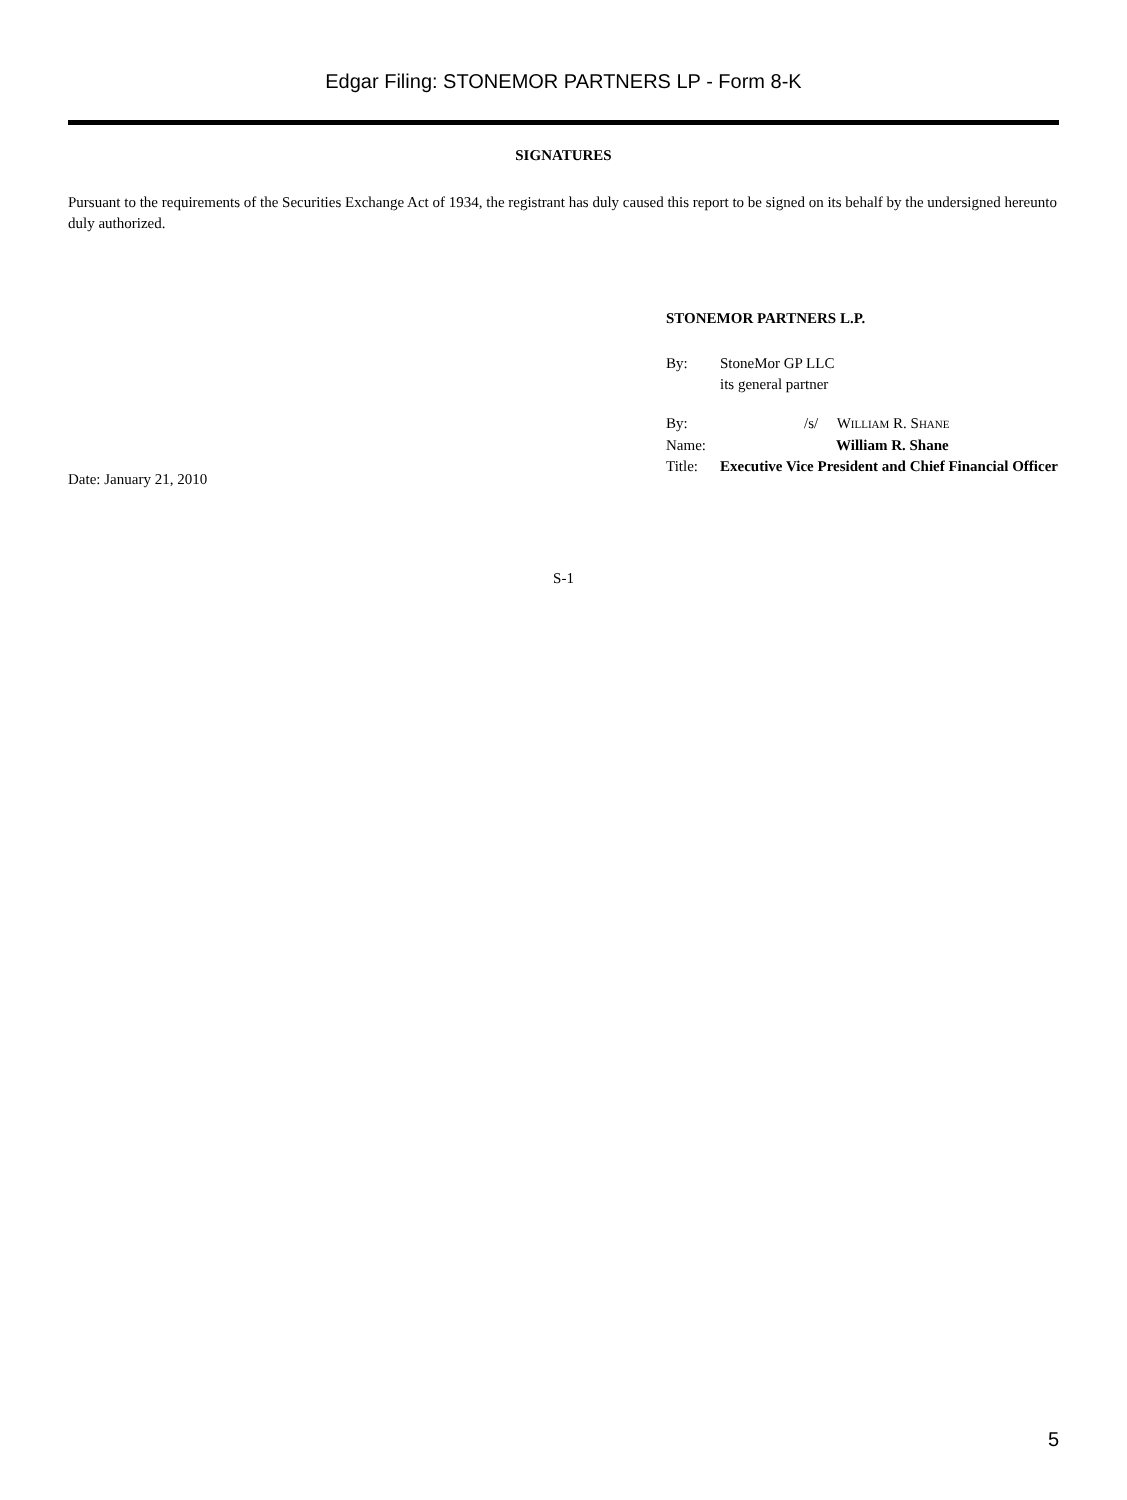Edgar Filing: STONEMOR PARTNERS LP - Form 8-K
SIGNATURES
Pursuant to the requirements of the Securities Exchange Act of 1934, the registrant has duly caused this report to be signed on its behalf by the undersigned hereunto duly authorized.
STONEMOR PARTNERS L.P.
| By: | StoneMor GP LLC its general partner |
| By: | /s/ W ILLIAM R. S HANE |
| Name: | William R. Shane |
| Title: | Executive Vice President and Chief Financial Officer |
Date: January 21, 2010
S-1
5